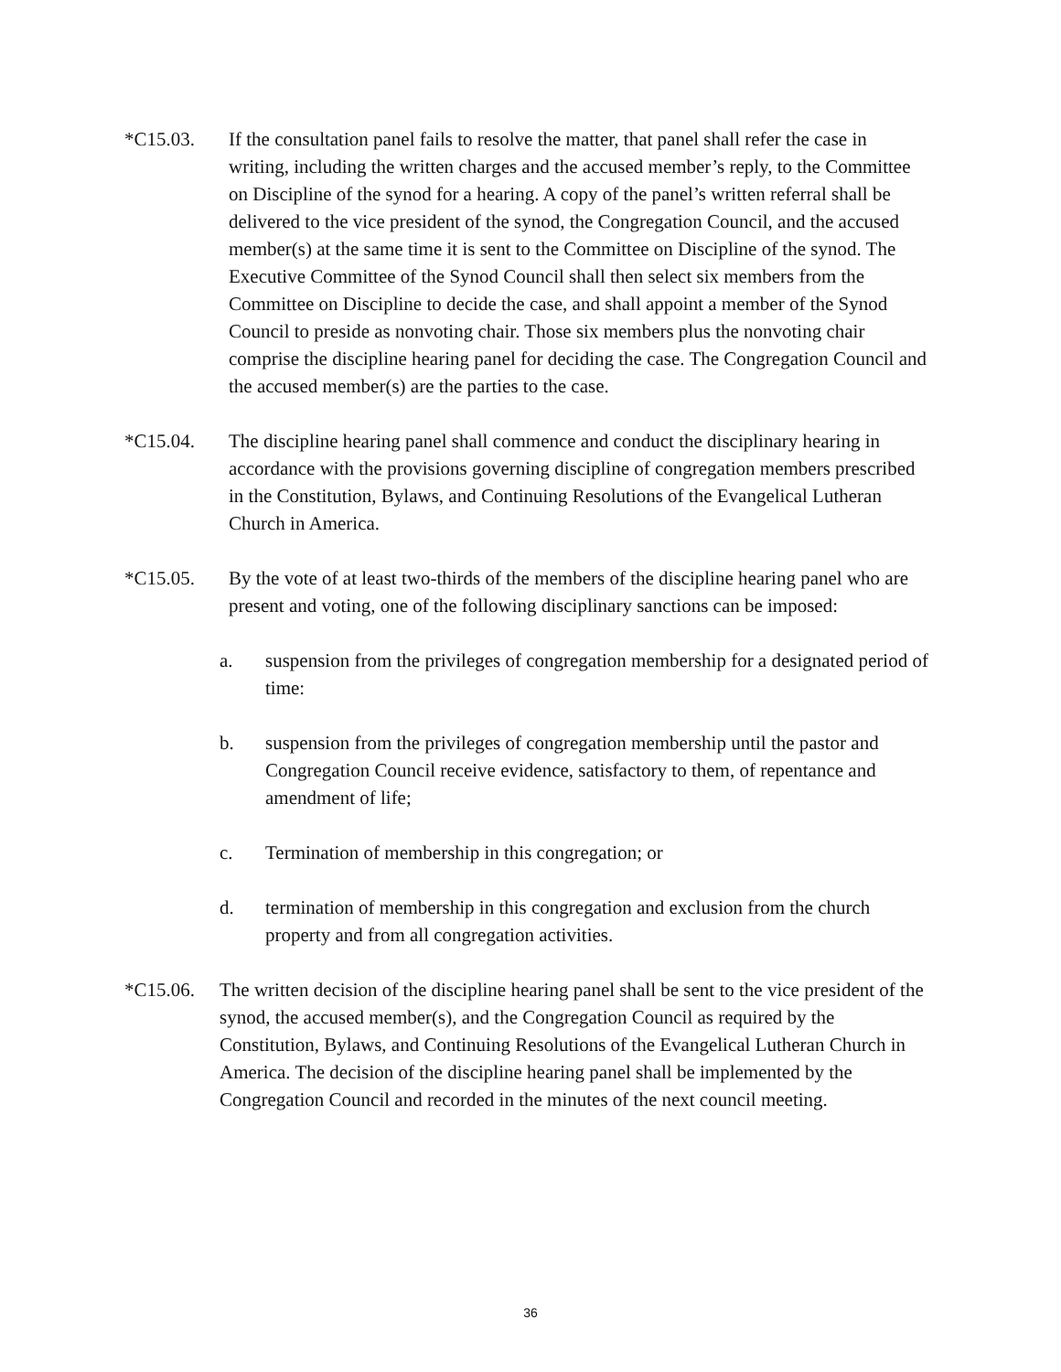*C15.03. If the consultation panel fails to resolve the matter, that panel shall refer the case in writing, including the written charges and the accused member’s reply, to the Committee on Discipline of the synod for a hearing. A copy of the panel’s written referral shall be delivered to the vice president of the synod, the Congregation Council, and the accused member(s) at the same time it is sent to the Committee on Discipline of the synod. The Executive Committee of the Synod Council shall then select six members from the Committee on Discipline to decide the case, and shall appoint a member of the Synod Council to preside as nonvoting chair. Those six members plus the nonvoting chair comprise the discipline hearing panel for deciding the case. The Congregation Council and the accused member(s) are the parties to the case.
*C15.04. The discipline hearing panel shall commence and conduct the disciplinary hearing in accordance with the provisions governing discipline of congregation members prescribed in the Constitution, Bylaws, and Continuing Resolutions of the Evangelical Lutheran Church in America.
*C15.05. By the vote of at least two-thirds of the members of the discipline hearing panel who are present and voting, one of the following disciplinary sanctions can be imposed:
a. suspension from the privileges of congregation membership for a designated period of time:
b. suspension from the privileges of congregation membership until the pastor and Congregation Council receive evidence, satisfactory to them, of repentance and amendment of life;
c. Termination of membership in this congregation; or
d. termination of membership in this congregation and exclusion from the church property and from all congregation activities.
*C15.06. The written decision of the discipline hearing panel shall be sent to the vice president of the synod, the accused member(s), and the Congregation Council as required by the Constitution, Bylaws, and Continuing Resolutions of the Evangelical Lutheran Church in America. The decision of the discipline hearing panel shall be implemented by the Congregation Council and recorded in the minutes of the next council meeting.
36